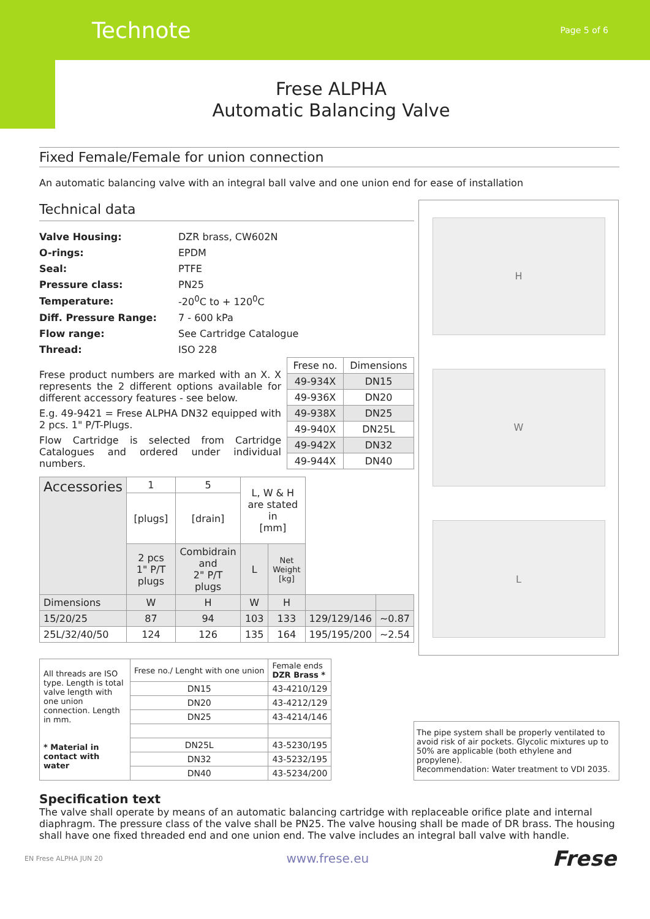Technote Page 5 of 6
Frese ALPHA
Automatic Balancing Valve
Fixed Female/Female for union connection
An automatic balancing valve with an integral ball valve and one union end for ease of installation
Technical data
| Valve Housing: | DZR brass, CW602N |
| O-rings: | EPDM |
| Seal: | PTFE |
| Pressure class: | PN25 |
| Temperature: | -20<sup>0</sup>C to + 120<sup>0</sup>C |
| Diff. Pressure Range: | 7 - 600 kPa |
| Flow range: | See Cartridge Catalogue |
| Thread: | ISO 228 |
Frese product numbers are marked with an X. X represents the 2 different options available for different accessory features - see below.
E.g. 49-9421 = Frese ALPHA DN32 equipped with 2 pcs. 1" P/T-Plugs.
Flow Cartridge is selected from Cartridge Catalogues and ordered under individual numbers.
| Frese no. | Dimensions |
| --- | --- |
| 49-934X | DN15 |
| 49-936X | DN20 |
| 49-938X | DN25 |
| 49-940X | DN25L |
| 49-942X | DN32 |
| 49-944X | DN40 |
| Accessories | 1 | 5 | L, W & H are stated in [mm] | | | |
| | [plugs] | [drain] | | | | |
| | 2 pcs 1" P/T plugs | Combidrain and 2" P/T plugs | L | Net Weight [kg] | | |
| Dimensions | W | H | W | H | | |
| 15/20/25 | 87 | 94 | 103 | 133 | 129/129/146 | ~0.87 |
| 25L/32/40/50 | 124 | 126 | 135 | 164 | 195/195/200 | ~2.54 |
H
W
L
| All threads are ISO type. Length is total valve length with one union connection. Length in mm. * Material in contact with water | Frese no./ Lenght with one union | Female ends DZR Brass * |
| | DN15 | 43-4210/129 |
| | DN20 | 43-4212/129 |
| | DN25 | 43-4214/146 |
| | DN25L | 43-5230/195 |
| | DN32 | 43-5232/195 |
| | DN40 | 43-5234/200 |
The pipe system shall be properly ventilated to avoid risk of air pockets. Glycolic mixtures up to 50% are applicable (both ethylene and propylene).
Recommendation: Water treatment to VDI 2035.
Specification text
The valve shall operate by means of an automatic balancing cartridge with replaceable orifice plate and internal diaphragm. The pressure class of the valve shall be PN25. The valve housing shall be made of DR brass. The housing shall have one fixed threaded end and one union end. The valve includes an integral ball valve with handle.
EN Frese ALPHA JUN 20 www.frese.eu Frese